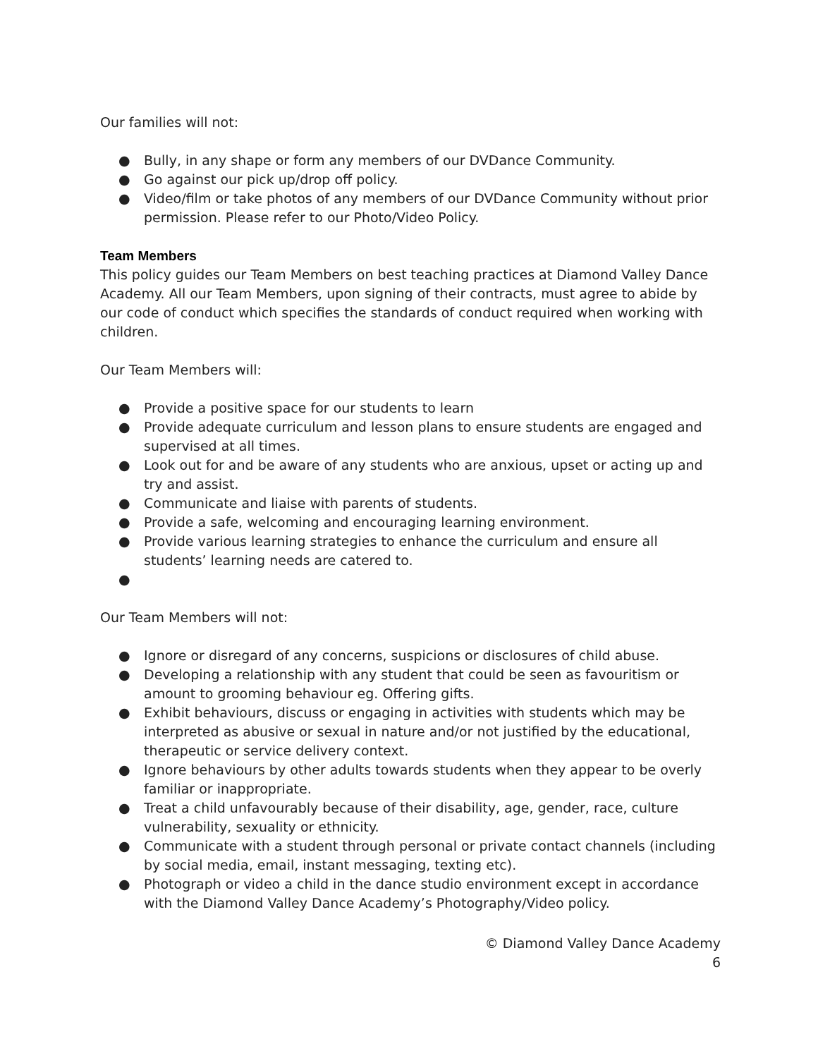Our families will not:
● Bully, in any shape or form any members of our DVDance Community.
● Go against our pick up/drop off policy.
● Video/film or take photos of any members of our DVDance Community without prior permission. Please refer to our Photo/Video Policy.
Team Members
This policy guides our Team Members on best teaching practices at Diamond Valley Dance Academy. All our Team Members, upon signing of their contracts, must agree to abide by our code of conduct which specifies the standards of conduct required when working with children.
Our Team Members will:
● Provide a positive space for our students to learn
● Provide adequate curriculum and lesson plans to ensure students are engaged and supervised at all times.
● Look out for and be aware of any students who are anxious, upset or acting up and try and assist.
● Communicate and liaise with parents of students.
● Provide a safe, welcoming and encouraging learning environment.
● Provide various learning strategies to enhance the curriculum and ensure all students’ learning needs are catered to.
●
Our Team Members will not:
● Ignore or disregard of any concerns, suspicions or disclosures of child abuse.
● Developing a relationship with any student that could be seen as favouritism or amount to grooming behaviour eg. Offering gifts.
● Exhibit behaviours, discuss or engaging in activities with students which may be interpreted as abusive or sexual in nature and/or not justified by the educational, therapeutic or service delivery context.
● Ignore behaviours by other adults towards students when they appear to be overly familiar or inappropriate.
● Treat a child unfavourably because of their disability, age, gender, race, culture vulnerability, sexuality or ethnicity.
● Communicate with a student through personal or private contact channels (including by social media, email, instant messaging, texting etc).
● Photograph or video a child in the dance studio environment except in accordance with the Diamond Valley Dance Academy’s Photography/Video policy.
© Diamond Valley Dance Academy
6